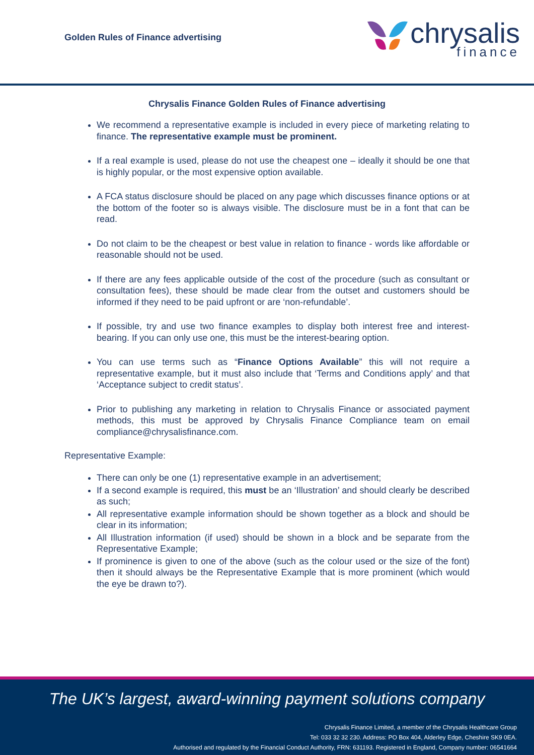Golden Rules of Finance advertising
chrysalis
finance
Chrysalis Finance Golden Rules of Finance advertising
We recommend a representative example is included in every piece of marketing relating to finance. The representative example must be prominent.
If a real example is used, please do not use the cheapest one – ideally it should be one that is highly popular, or the most expensive option available.
A FCA status disclosure should be placed on any page which discusses finance options or at the bottom of the footer so is always visible. The disclosure must be in a font that can be read.
Do not claim to be the cheapest or best value in relation to finance - words like affordable or reasonable should not be used.
If there are any fees applicable outside of the cost of the procedure (such as consultant or consultation fees), these should be made clear from the outset and customers should be informed if they need to be paid upfront or are ‘non-refundable’.
If possible, try and use two finance examples to display both interest free and interest-bearing. If you can only use one, this must be the interest-bearing option.
You can use terms such as “Finance Options Available” this will not require a representative example, but it must also include that ‘Terms and Conditions apply’ and that ‘Acceptance subject to credit status’.
Prior to publishing any marketing in relation to Chrysalis Finance or associated payment methods, this must be approved by Chrysalis Finance Compliance team on email compliance@chrysalisfinance.com.
Representative Example:
There can only be one (1) representative example in an advertisement;
If a second example is required, this must be an ‘Illustration’ and should clearly be described as such;
All representative example information should be shown together as a block and should be clear in its information;
All Illustration information (if used) should be shown in a block and be separate from the Representative Example;
If prominence is given to one of the above (such as the colour used or the size of the font) then it should always be the Representative Example that is more prominent (which would the eye be drawn to?).
The UK’s largest, award-winning payment solutions company
Chrysalis Finance Limited, a member of the Chrysalis Healthcare Group
Tel: 033 32 32 230. Address: PO Box 404, Alderley Edge, Cheshire SK9 0EA.
Authorised and regulated by the Financial Conduct Authority, FRN: 631193. Registered in England, Company number: 06541664